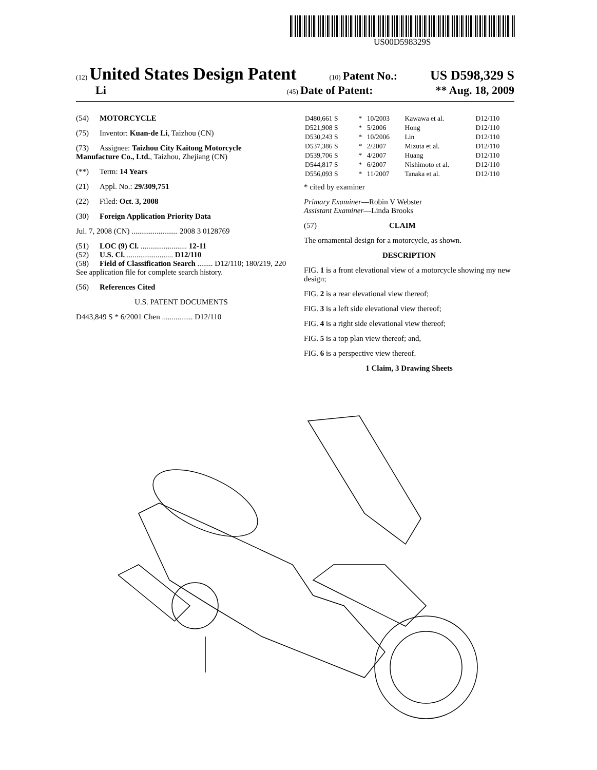US00D598329S
(12) United States Design Patent (10) Patent No.: US D598,329 S
Li (45) Date of Patent: ** Aug. 18, 2009
(54) MOTORCYCLE
(75) Inventor: Kuan-de Li, Taizhou (CN)
(73) Assignee: Taizhou City Kaitong Motorcycle Manufacture Co., Ltd., Taizhou, Zhejiang (CN)
(**) Term: 14 Years
(21) Appl. No.: 29/309,751
(22) Filed: Oct. 3, 2008
(30) Foreign Application Priority Data
Jul. 7, 2008 (CN) ........................ 2008 3 0128769
(51) LOC (9) Cl. ........................ 12-11
(52) U.S. Cl. ........................ D12/110
(58) Field of Classification Search ........ D12/110; 180/219, 220
See application file for complete search history.
(56) References Cited
U.S. PATENT DOCUMENTS
D443,849 S * 6/2001 Chen ................ D12/110
| D480,661 S | * | 10/2003 | Kawawa et al. | D12/110 |
| D521,908 S | * | 5/2006 | Hong | D12/110 |
| D530,243 S | * | 10/2006 | Lin | D12/110 |
| D537,386 S | * | 2/2007 | Mizuta et al. | D12/110 |
| D539,706 S | * | 4/2007 | Huang | D12/110 |
| D544,817 S | * | 6/2007 | Nishimoto et al. | D12/110 |
| D556,093 S | * | 11/2007 | Tanaka et al. | D12/110 |
* cited by examiner
Primary Examiner—Robin V Webster
Assistant Examiner—Linda Brooks
(57) CLAIM
The ornamental design for a motorcycle, as shown.
DESCRIPTION
FIG. 1 is a front elevational view of a motorcycle showing my new design;
FIG. 2 is a rear elevational view thereof;
FIG. 3 is a left side elevational view thereof;
FIG. 4 is a right side elevational view thereof;
FIG. 5 is a top plan view thereof; and,
FIG. 6 is a perspective view thereof.
1 Claim, 3 Drawing Sheets